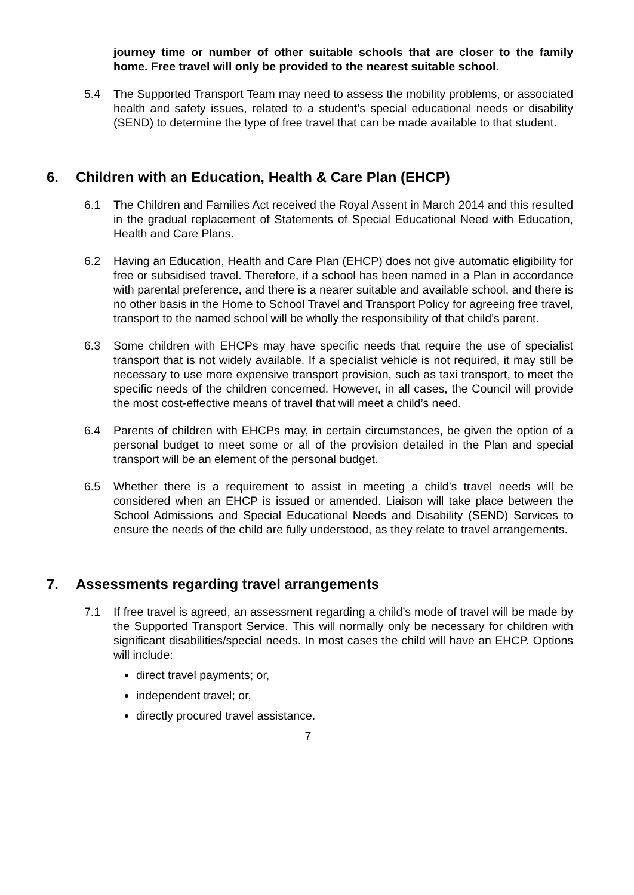journey time or number of other suitable schools that are closer to the family home. Free travel will only be provided to the nearest suitable school.
5.4 The Supported Transport Team may need to assess the mobility problems, or associated health and safety issues, related to a student’s special educational needs or disability (SEND) to determine the type of free travel that can be made available to that student.
6. Children with an Education, Health & Care Plan (EHCP)
6.1 The Children and Families Act received the Royal Assent in March 2014 and this resulted in the gradual replacement of Statements of Special Educational Need with Education, Health and Care Plans.
6.2 Having an Education, Health and Care Plan (EHCP) does not give automatic eligibility for free or subsidised travel. Therefore, if a school has been named in a Plan in accordance with parental preference, and there is a nearer suitable and available school, and there is no other basis in the Home to School Travel and Transport Policy for agreeing free travel, transport to the named school will be wholly the responsibility of that child’s parent.
6.3 Some children with EHCPs may have specific needs that require the use of specialist transport that is not widely available. If a specialist vehicle is not required, it may still be necessary to use more expensive transport provision, such as taxi transport, to meet the specific needs of the children concerned. However, in all cases, the Council will provide the most cost-effective means of travel that will meet a child’s need.
6.4 Parents of children with EHCPs may, in certain circumstances, be given the option of a personal budget to meet some or all of the provision detailed in the Plan and special transport will be an element of the personal budget.
6.5 Whether there is a requirement to assist in meeting a child’s travel needs will be considered when an EHCP is issued or amended. Liaison will take place between the School Admissions and Special Educational Needs and Disability (SEND) Services to ensure the needs of the child are fully understood, as they relate to travel arrangements.
7. Assessments regarding travel arrangements
7.1 If free travel is agreed, an assessment regarding a child’s mode of travel will be made by the Supported Transport Service. This will normally only be necessary for children with significant disabilities/special needs. In most cases the child will have an EHCP. Options will include:
direct travel payments; or,
independent travel; or,
directly procured travel assistance.
7